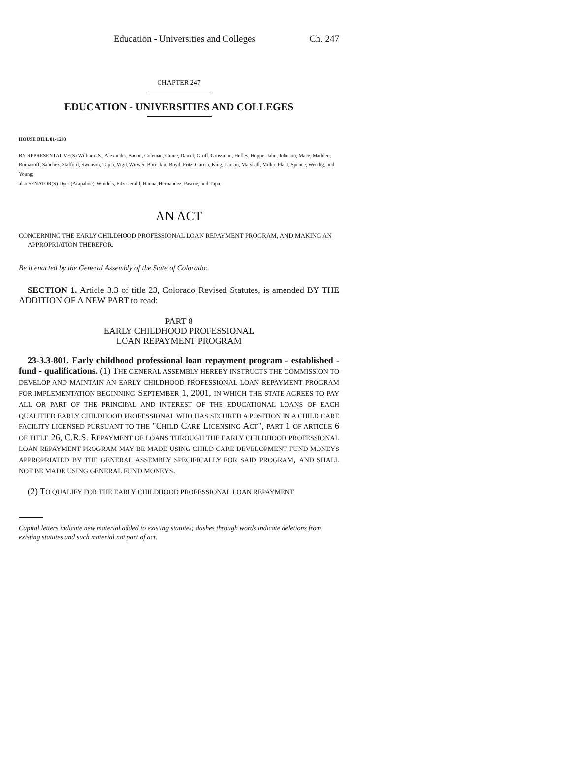Education - Universities and Colleges Ch. 247
CHAPTER 247
EDUCATION - UNIVERSITIES AND COLLEGES
HOUSE BILL 01-1293
BY REPRESENTATIVE(S) Williams S., Alexander, Bacon, Coleman, Crane, Daniel, Groff, Grossman, Hefley, Hoppe, Jahn, Johnson, Mace, Madden, Romanoff, Sanchez, Stafford, Swenson, Tapia, Vigil, Witwer, Borodkin, Boyd, Fritz, Garcia, King, Larson, Marshall, Miller, Plant, Spence, Weddig, and Young;
also SENATOR(S) Dyer (Arapahoe), Windels, Fitz-Gerald, Hanna, Hernandez, Pascoe, and Tupa.
AN ACT
CONCERNING THE EARLY CHILDHOOD PROFESSIONAL LOAN REPAYMENT PROGRAM, AND MAKING AN APPROPRIATION THEREFOR.
Be it enacted by the General Assembly of the State of Colorado:
SECTION 1. Article 3.3 of title 23, Colorado Revised Statutes, is amended BY THE ADDITION OF A NEW PART to read:
PART 8
EARLY CHILDHOOD PROFESSIONAL
LOAN REPAYMENT PROGRAM
23-3.3-801. Early childhood professional loan repayment program - established - fund - qualifications. (1) THE GENERAL ASSEMBLY HEREBY INSTRUCTS THE COMMISSION TO DEVELOP AND MAINTAIN AN EARLY CHILDHOOD PROFESSIONAL LOAN REPAYMENT PROGRAM FOR IMPLEMENTATION BEGINNING SEPTEMBER 1, 2001, IN WHICH THE STATE AGREES TO PAY ALL OR PART OF THE PRINCIPAL AND INTEREST OF THE EDUCATIONAL LOANS OF EACH QUALIFIED EARLY CHILDHOOD PROFESSIONAL WHO HAS SECURED A POSITION IN A CHILD CARE FACILITY LICENSED PURSUANT TO THE "CHILD CARE LICENSING ACT", PART 1 OF ARTICLE 6 OF TITLE 26, C.R.S. REPAYMENT OF LOANS THROUGH THE EARLY CHILDHOOD PROFESSIONAL LOAN REPAYMENT PROGRAM MAY BE MADE USING CHILD CARE DEVELOPMENT FUND MONEYS APPROPRIATED BY THE GENERAL ASSEMBLY SPECIFICALLY FOR SAID PROGRAM, AND SHALL NOT BE MADE USING GENERAL FUND MONEYS.
(2) TO QUALIFY FOR THE EARLY CHILDHOOD PROFESSIONAL LOAN REPAYMENT
Capital letters indicate new material added to existing statutes; dashes through words indicate deletions from existing statutes and such material not part of act.